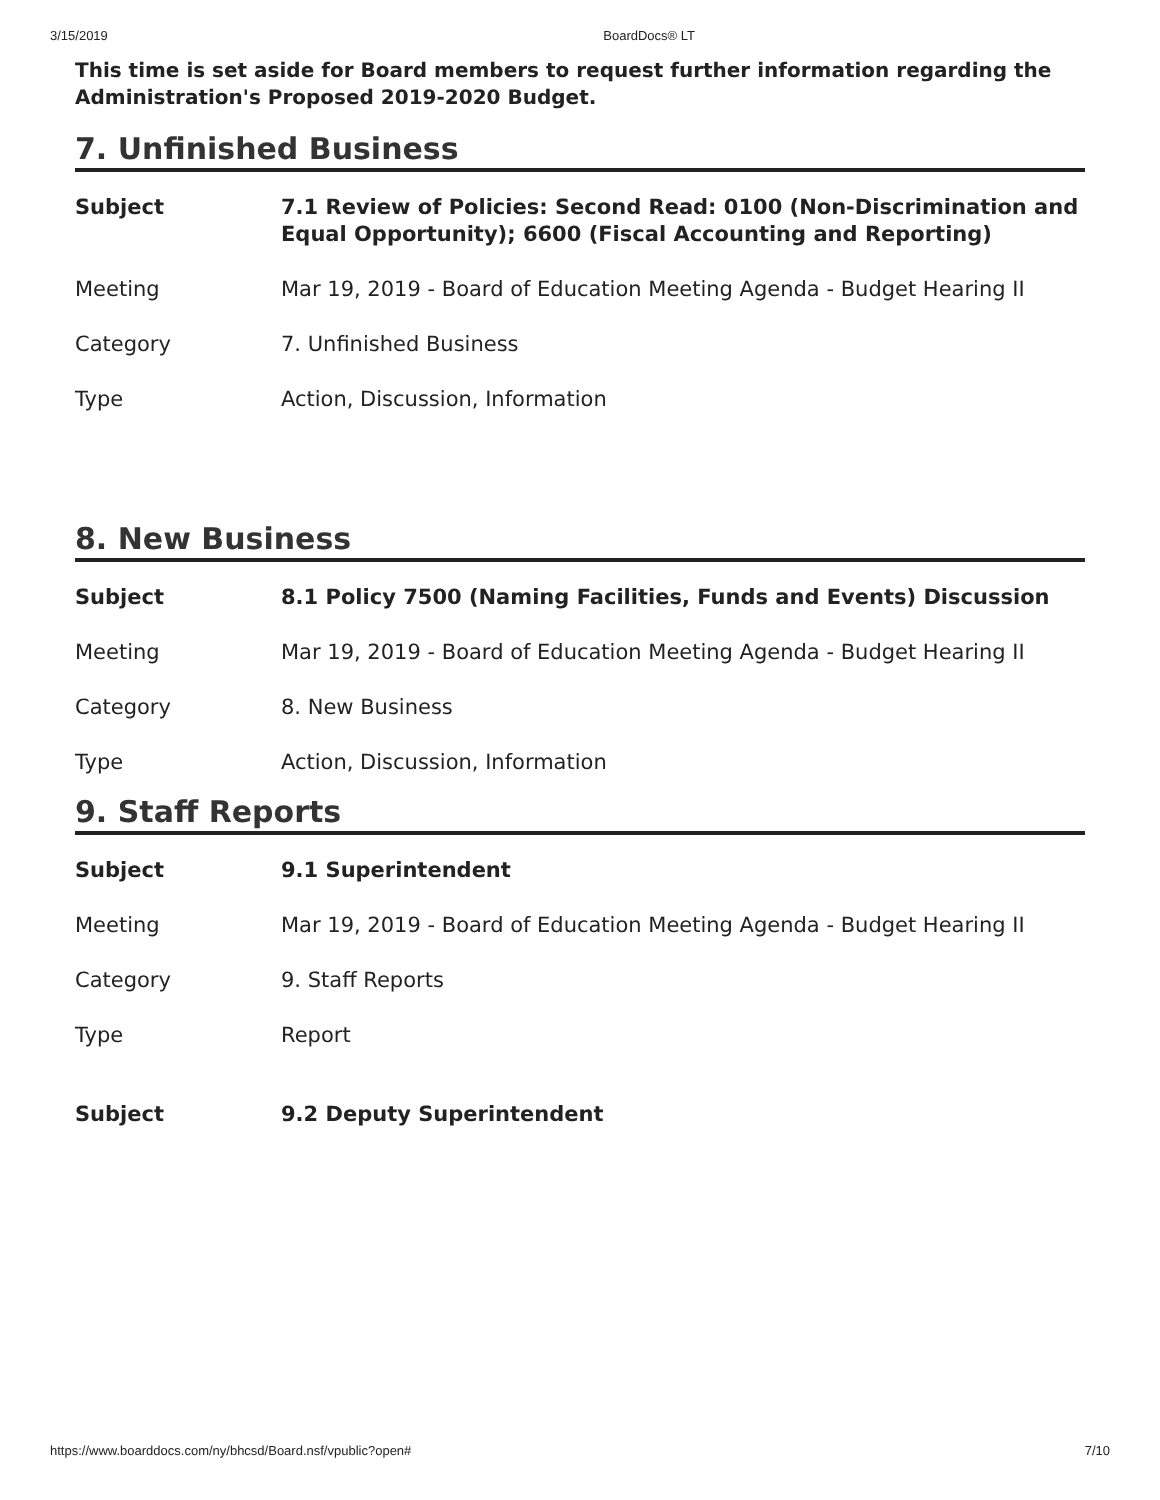3/15/2019 BoardDocs® LT
This time is set aside for Board members to request further information regarding the Administration's Proposed 2019-2020 Budget.
7. Unfinished Business
| Subject | 7.1 Review of Policies: Second Read: 0100 (Non-Discrimination and Equal Opportunity); 6600 (Fiscal Accounting and Reporting) |
| Meeting | Mar 19, 2019 - Board of Education Meeting Agenda - Budget Hearing II |
| Category | 7. Unfinished Business |
| Type | Action, Discussion, Information |
8. New Business
| Subject | 8.1 Policy 7500 (Naming Facilities, Funds and Events) Discussion |
| Meeting | Mar 19, 2019 - Board of Education Meeting Agenda - Budget Hearing II |
| Category | 8. New Business |
| Type | Action, Discussion, Information |
9. Staff Reports
| Subject | 9.1 Superintendent |
| Meeting | Mar 19, 2019 - Board of Education Meeting Agenda - Budget Hearing II |
| Category | 9. Staff Reports |
| Type | Report |
| Subject | 9.2 Deputy Superintendent |
https://www.boarddocs.com/ny/bhcsd/Board.nsf/vpublic?open# 7/10